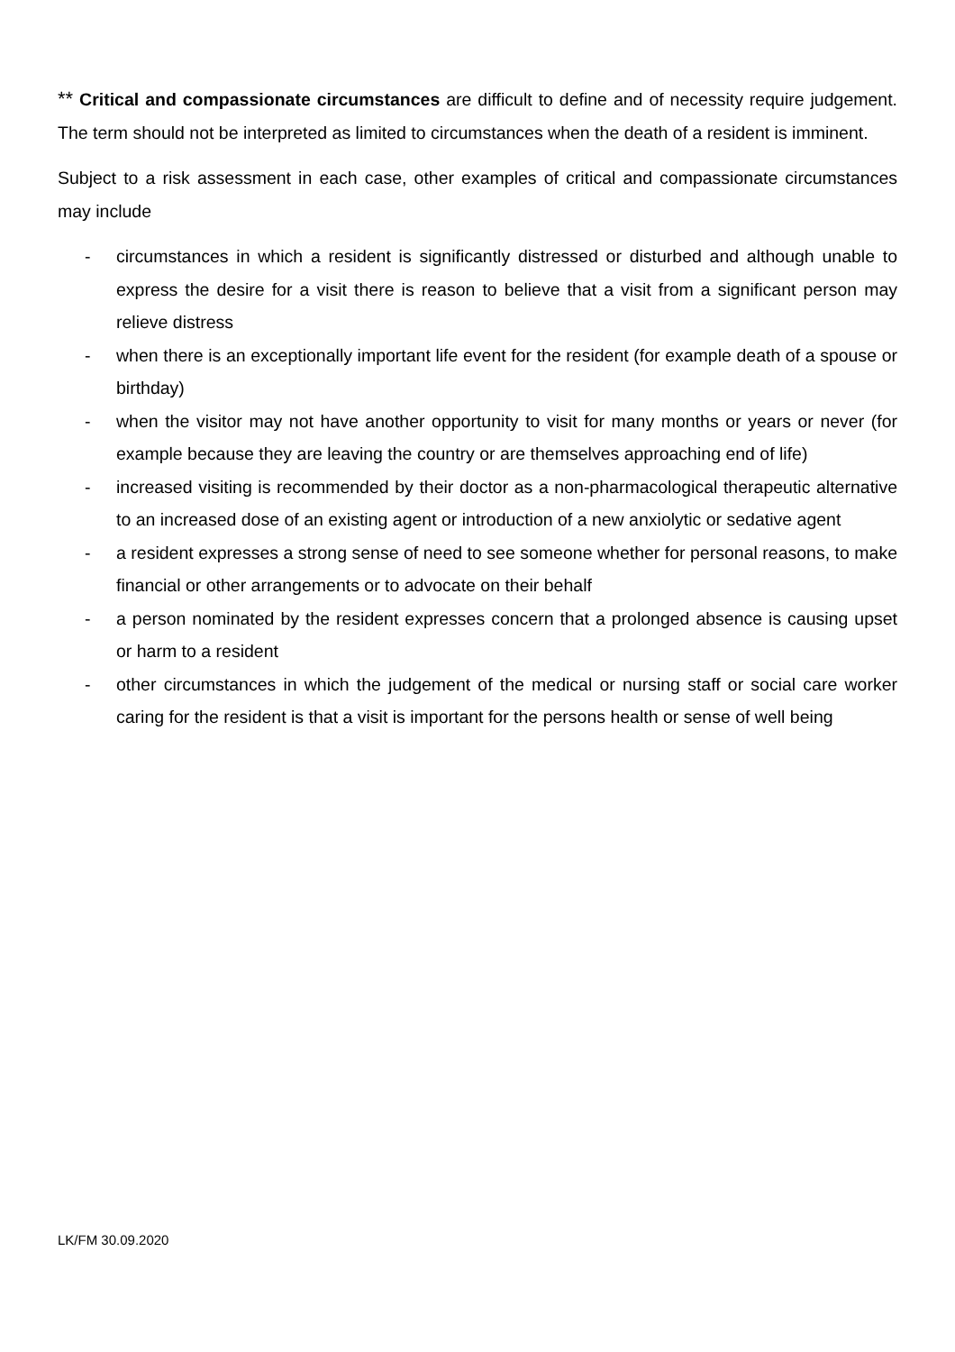** Critical and compassionate circumstances are difficult to define and of necessity require judgement. The term should not be interpreted as limited to circumstances when the death of a resident is imminent.
Subject to a risk assessment in each case, other examples of critical and compassionate circumstances may include
- circumstances in which a resident is significantly distressed or disturbed and although unable to express the desire for a visit there is reason to believe that a visit from a significant person may relieve distress
- when there is an exceptionally important life event for the resident (for example death of a spouse or birthday)
- when the visitor may not have another opportunity to visit for many months or years or never (for example because they are leaving the country or are themselves approaching end of life)
- increased visiting is recommended by their doctor as a non-pharmacological therapeutic alternative to an increased dose of an existing agent or introduction of a new anxiolytic or sedative agent
- a resident expresses a strong sense of need to see someone whether for personal reasons, to make financial or other arrangements or to advocate on their behalf
- a person nominated by the resident expresses concern that a prolonged absence is causing upset or harm to a resident
- other circumstances in which the judgement of the medical or nursing staff or social care worker caring for the resident is that a visit is important for the persons health or sense of well being
LK/FM 30.09.2020